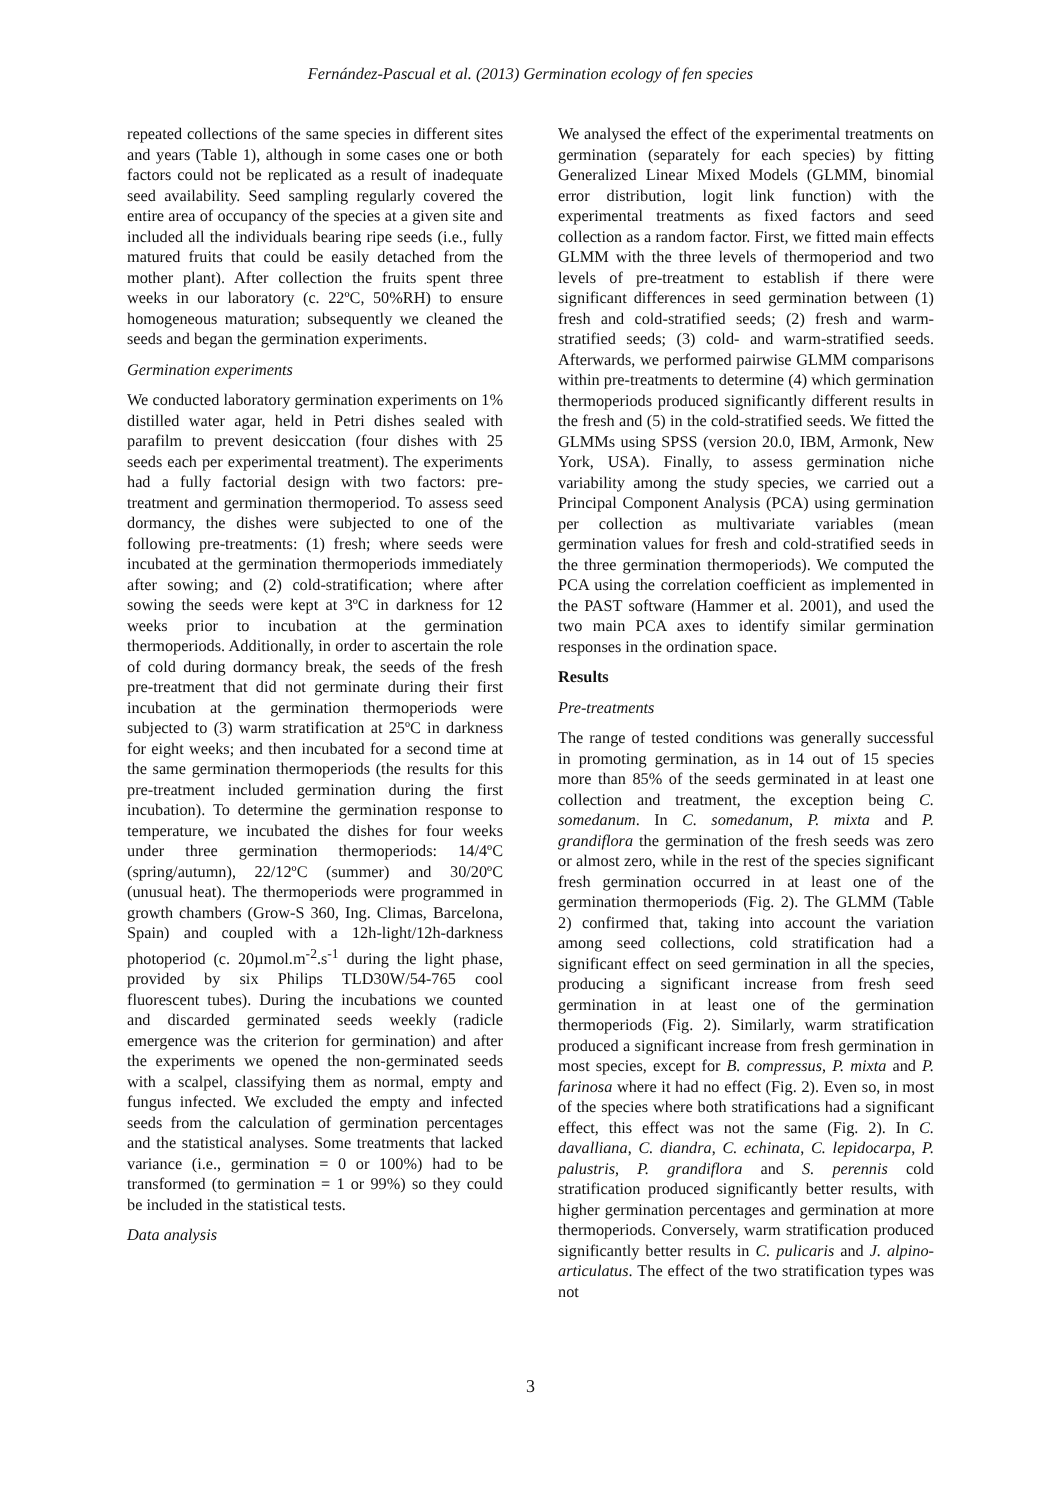Fernández-Pascual et al. (2013) Germination ecology of fen species
repeated collections of the same species in different sites and years (Table 1), although in some cases one or both factors could not be replicated as a result of inadequate seed availability. Seed sampling regularly covered the entire area of occupancy of the species at a given site and included all the individuals bearing ripe seeds (i.e., fully matured fruits that could be easily detached from the mother plant). After collection the fruits spent three weeks in our laboratory (c. 22ºC, 50%RH) to ensure homogeneous maturation; subsequently we cleaned the seeds and began the germination experiments.
Germination experiments
We conducted laboratory germination experiments on 1% distilled water agar, held in Petri dishes sealed with parafilm to prevent desiccation (four dishes with 25 seeds each per experimental treatment). The experiments had a fully factorial design with two factors: pre-treatment and germination thermoperiod. To assess seed dormancy, the dishes were subjected to one of the following pre-treatments: (1) fresh; where seeds were incubated at the germination thermoperiods immediately after sowing; and (2) cold-stratification; where after sowing the seeds were kept at 3ºC in darkness for 12 weeks prior to incubation at the germination thermoperiods. Additionally, in order to ascertain the role of cold during dormancy break, the seeds of the fresh pre-treatment that did not germinate during their first incubation at the germination thermoperiods were subjected to (3) warm stratification at 25ºC in darkness for eight weeks; and then incubated for a second time at the same germination thermoperiods (the results for this pre-treatment included germination during the first incubation). To determine the germination response to temperature, we incubated the dishes for four weeks under three germination thermoperiods: 14/4ºC (spring/autumn), 22/12ºC (summer) and 30/20ºC (unusual heat). The thermoperiods were programmed in growth chambers (Grow-S 360, Ing. Climas, Barcelona, Spain) and coupled with a 12h-light/12h-darkness photoperiod (c. 20µmol.m<sup>-2</sup>.s<sup>-1</sup> during the light phase, provided by six Philips TLD30W/54-765 cool fluorescent tubes). During the incubations we counted and discarded germinated seeds weekly (radicle emergence was the criterion for germination) and after the experiments we opened the non-germinated seeds with a scalpel, classifying them as normal, empty and fungus infected. We excluded the empty and infected seeds from the calculation of germination percentages and the statistical analyses. Some treatments that lacked variance (i.e., germination = 0 or 100%) had to be transformed (to germination = 1 or 99%) so they could be included in the statistical tests.
Data analysis
We analysed the effect of the experimental treatments on germination (separately for each species) by fitting Generalized Linear Mixed Models (GLMM, binomial error distribution, logit link function) with the experimental treatments as fixed factors and seed collection as a random factor. First, we fitted main effects GLMM with the three levels of thermoperiod and two levels of pre-treatment to establish if there were significant differences in seed germination between (1) fresh and cold-stratified seeds; (2) fresh and warm-stratified seeds; (3) cold- and warm-stratified seeds. Afterwards, we performed pairwise GLMM comparisons within pre-treatments to determine (4) which germination thermoperiods produced significantly different results in the fresh and (5) in the cold-stratified seeds. We fitted the GLMMs using SPSS (version 20.0, IBM, Armonk, New York, USA). Finally, to assess germination niche variability among the study species, we carried out a Principal Component Analysis (PCA) using germination per collection as multivariate variables (mean germination values for fresh and cold-stratified seeds in the three germination thermoperiods). We computed the PCA using the correlation coefficient as implemented in the PAST software (Hammer et al. 2001), and used the two main PCA axes to identify similar germination responses in the ordination space.
Results
Pre-treatments
The range of tested conditions was generally successful in promoting germination, as in 14 out of 15 species more than 85% of the seeds germinated in at least one collection and treatment, the exception being C. somedanum. In C. somedanum, P. mixta and P. grandiflora the germination of the fresh seeds was zero or almost zero, while in the rest of the species significant fresh germination occurred in at least one of the germination thermoperiods (Fig. 2). The GLMM (Table 2) confirmed that, taking into account the variation among seed collections, cold stratification had a significant effect on seed germination in all the species, producing a significant increase from fresh seed germination in at least one of the germination thermoperiods (Fig. 2). Similarly, warm stratification produced a significant increase from fresh germination in most species, except for B. compressus, P. mixta and P. farinosa where it had no effect (Fig. 2). Even so, in most of the species where both stratifications had a significant effect, this effect was not the same (Fig. 2). In C. davalliana, C. diandra, C. echinata, C. lepidocarpa, P. palustris, P. grandiflora and S. perennis cold stratification produced significantly better results, with higher germination percentages and germination at more thermoperiods. Conversely, warm stratification produced significantly better results in C. pulicaris and J. alpino-articulatus. The effect of the two stratification types was not
3